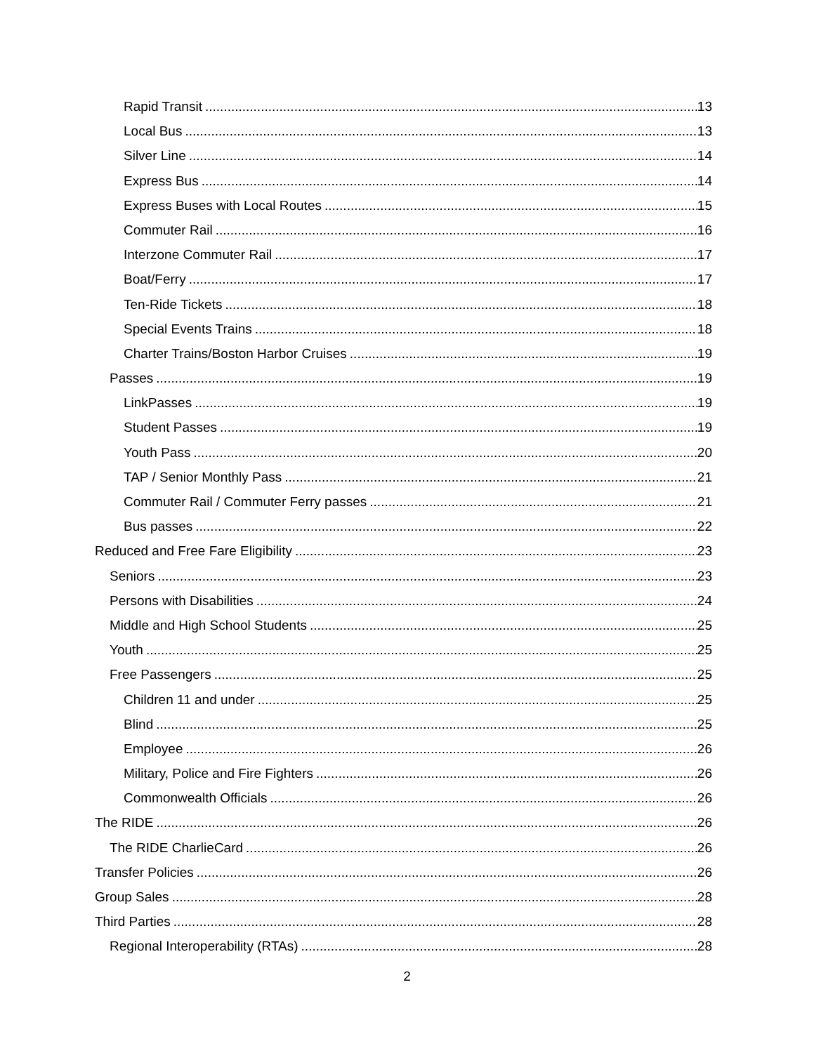Rapid Transit 13
Local Bus 13
Silver Line 14
Express Bus 14
Express Buses with Local Routes 15
Commuter Rail 16
Interzone Commuter Rail 17
Boat/Ferry 17
Ten-Ride Tickets 18
Special Events Trains 18
Charter Trains/Boston Harbor Cruises 19
Passes 19
LinkPasses 19
Student Passes 19
Youth Pass 20
TAP / Senior Monthly Pass 21
Commuter Rail / Commuter Ferry passes 21
Bus passes 22
Reduced and Free Fare Eligibility 23
Seniors 23
Persons with Disabilities 24
Middle and High School Students 25
Youth 25
Free Passengers 25
Children 11 and under 25
Blind 25
Employee 26
Military, Police and Fire Fighters 26
Commonwealth Officials 26
The RIDE 26
The RIDE CharlieCard 26
Transfer Policies 26
Group Sales 28
Third Parties 28
Regional Interoperability (RTAs) 28
2